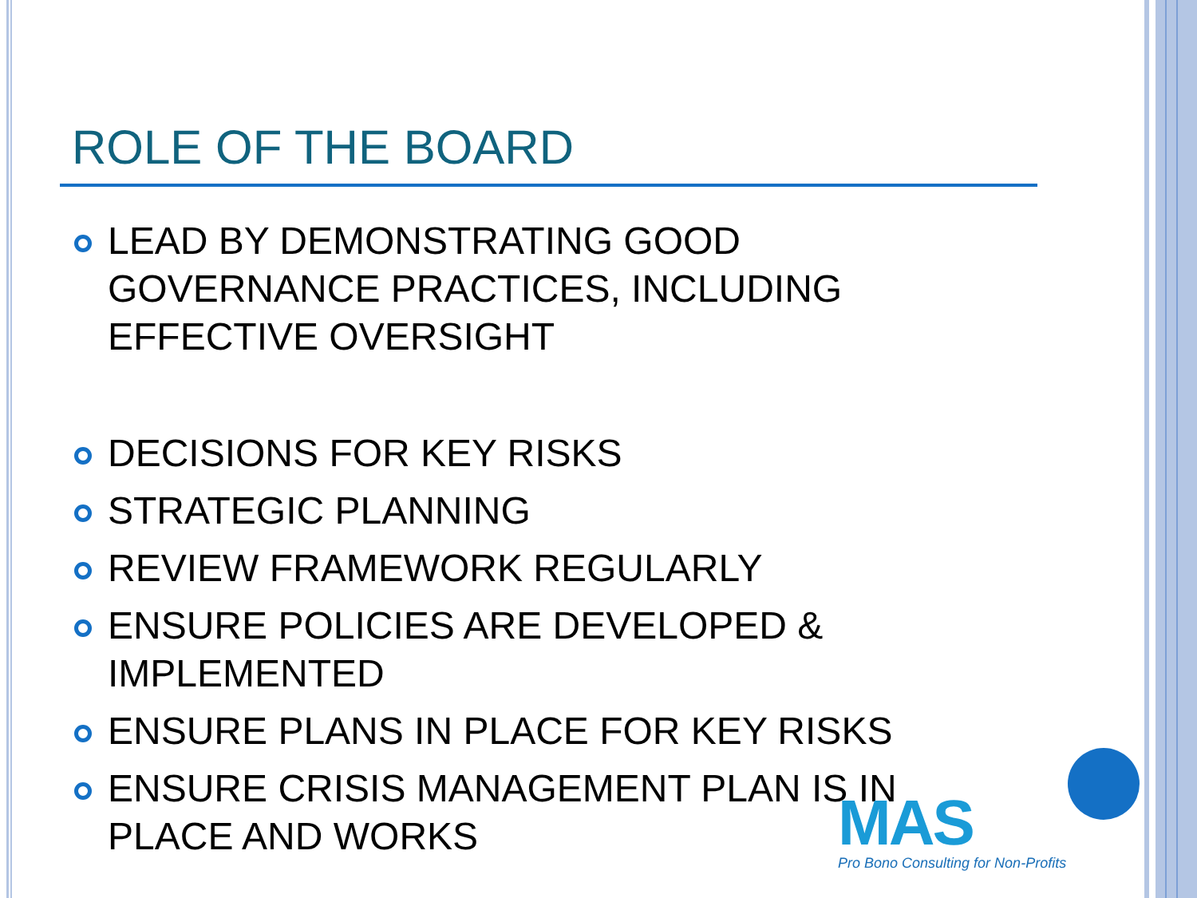ROLE OF THE BOARD
LEAD BY DEMONSTRATING GOOD GOVERNANCE PRACTICES, INCLUDING EFFECTIVE OVERSIGHT
DECISIONS FOR KEY RISKS
STRATEGIC PLANNING
REVIEW FRAMEWORK REGULARLY
ENSURE POLICIES ARE DEVELOPED & IMPLEMENTED
ENSURE PLANS IN PLACE FOR KEY RISKS
ENSURE CRISIS MANAGEMENT PLAN IS IN PLACE AND WORKS
MAS
Pro Bono Consulting for Non-Profits